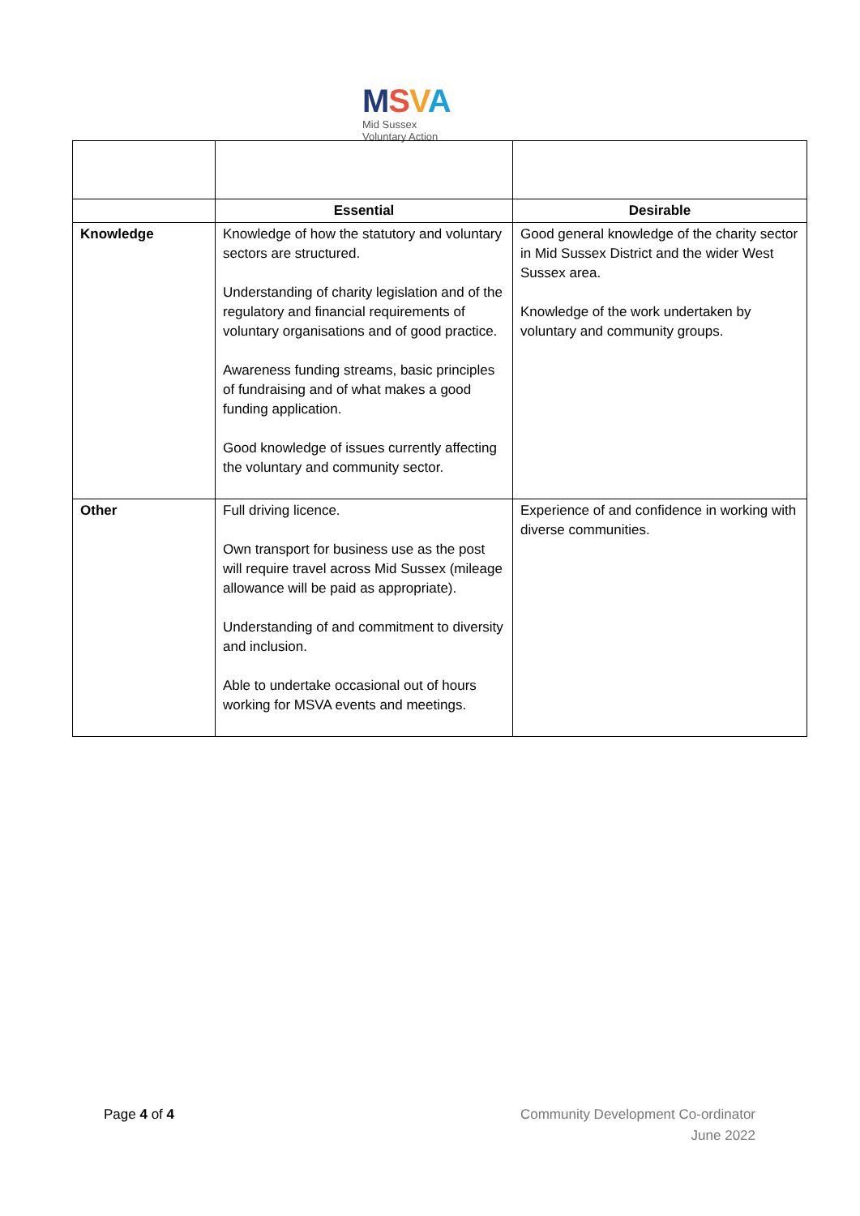MSVA
Mid Sussex
Voluntary Action
| | Essential | Desirable |
| Knowledge | Knowledge of how the statutory and voluntary sectors are structured. Understanding of charity legislation and of the regulatory and financial requirements of voluntary organisations and of good practice. Awareness funding streams, basic principles of fundraising and of what makes a good funding application. Good knowledge of issues currently affecting the voluntary and community sector. | Good general knowledge of the charity sector in Mid Sussex District and the wider West Sussex area. Knowledge of the work undertaken by voluntary and community groups. |
| Other | Full driving licence. Own transport for business use as the post will require travel across Mid Sussex (mileage allowance will be paid as appropriate). Understanding of and commitment to diversity and inclusion. Able to undertake occasional out of hours working for MSVA events and meetings. | Experience of and confidence in working with diverse communities. |
Page 4 of 4 Community Development Co-ordinator
June 2022